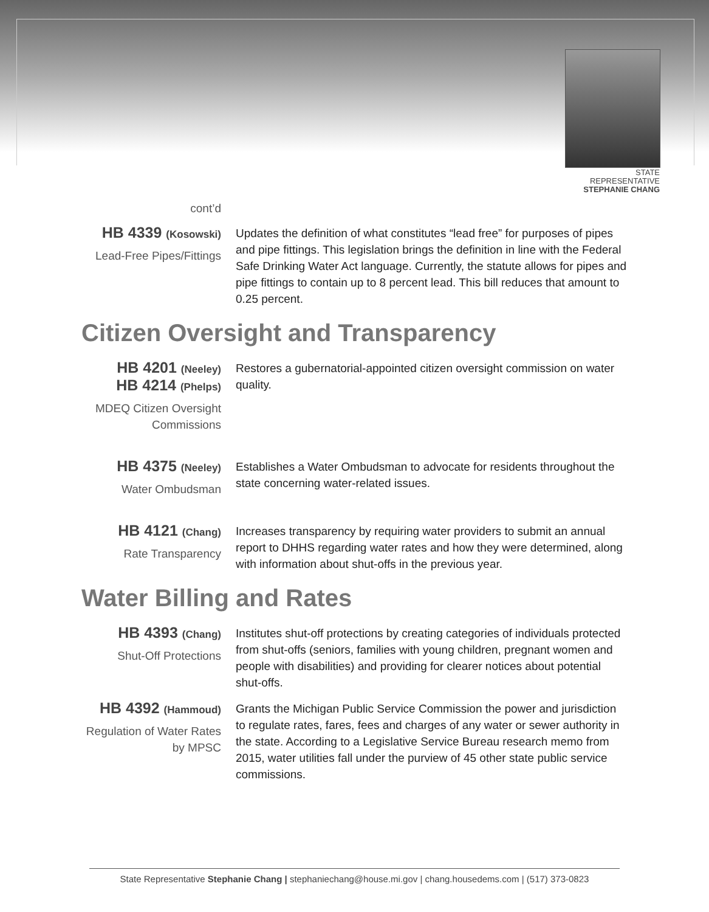STATE REPRESENTATIVE
STEPHANIE CHANG
cont’d
HB 4339 (Kosowski)
Lead-Free Pipes/Fittings
Updates the definition of what constitutes “lead free” for purposes of pipes and pipe fittings. This legislation brings the definition in line with the Federal Safe Drinking Water Act language. Currently, the statute allows for pipes and pipe fittings to contain up to 8 percent lead. This bill reduces that amount to 0.25 percent.
Citizen Oversight and Transparency
HB 4201 (Neeley)
HB 4214 (Phelps)
MDEQ Citizen Oversight Commissions
Restores a gubernatorial-appointed citizen oversight commission on water quality.
HB 4375 (Neeley)
Water Ombudsman
Establishes a Water Ombudsman to advocate for residents throughout the state concerning water-related issues.
HB 4121 (Chang)
Rate Transparency
Increases transparency by requiring water providers to submit an annual report to DHHS regarding water rates and how they were determined, along with information about shut-offs in the previous year.
Water Billing and Rates
HB 4393 (Chang)
Shut-Off Protections
Institutes shut-off protections by creating categories of individuals protected from shut-offs (seniors, families with young children, pregnant women and people with disabilities) and providing for clearer notices about potential shut-offs.
HB 4392 (Hammoud)
Regulation of Water Rates by MPSC
Grants the Michigan Public Service Commission the power and jurisdiction to regulate rates, fares, fees and charges of any water or sewer authority in the state. According to a Legislative Service Bureau research memo from 2015, water utilities fall under the purview of 45 other state public service commissions.
State Representative Stephanie Chang | stephaniechang@house.mi.gov | chang.housedems.com | (517) 373-0823